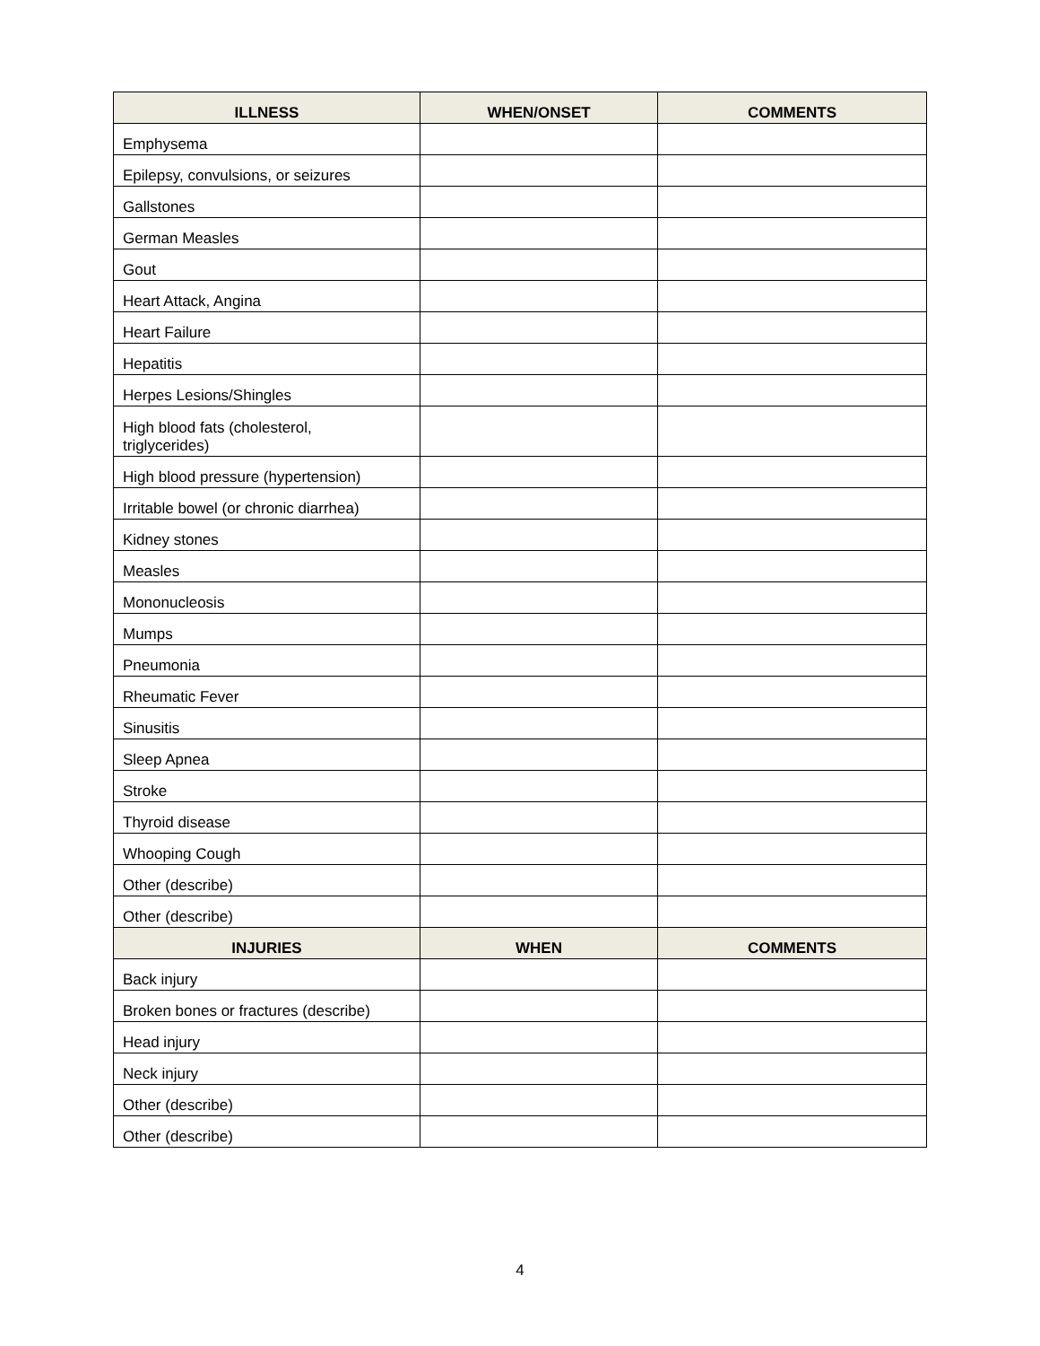| ILLNESS | WHEN/ONSET | COMMENTS |
| --- | --- | --- |
| Emphysema | | |
| Epilepsy, convulsions, or seizures | | |
| Gallstones | | |
| German Measles | | |
| Gout | | |
| Heart Attack, Angina | | |
| Heart Failure | | |
| Hepatitis | | |
| Herpes Lesions/Shingles | | |
| High blood fats (cholesterol, triglycerides) | | |
| High blood pressure (hypertension) | | |
| Irritable bowel (or chronic diarrhea) | | |
| Kidney stones | | |
| Measles | | |
| Mononucleosis | | |
| Mumps | | |
| Pneumonia | | |
| Rheumatic Fever | | |
| Sinusitis | | |
| Sleep Apnea | | |
| Stroke | | |
| Thyroid disease | | |
| Whooping Cough | | |
| Other (describe) | | |
| Other (describe) | | |
| INJURIES | WHEN | COMMENTS |
| Back injury | | |
| Broken bones or fractures (describe) | | |
| Head injury | | |
| Neck injury | | |
| Other (describe) | | |
| Other (describe) | | |
4